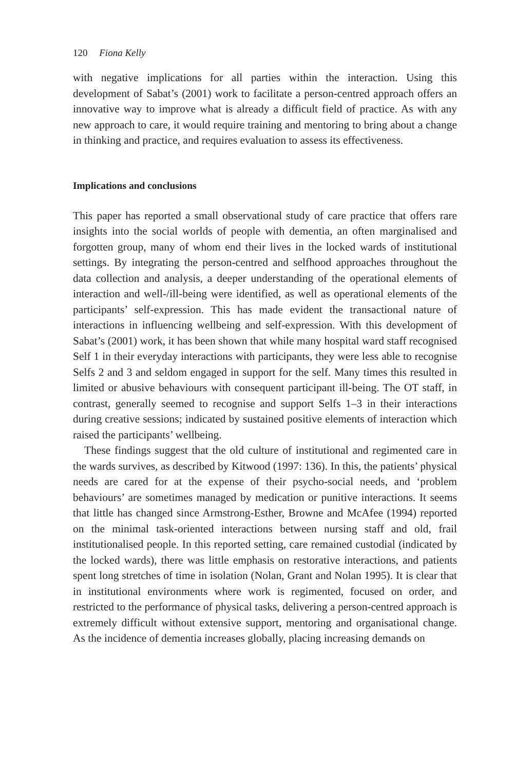120 Fiona Kelly
with negative implications for all parties within the interaction. Using this development of Sabat’s (2001) work to facilitate a person-centred approach offers an innovative way to improve what is already a difficult field of practice. As with any new approach to care, it would require training and mentoring to bring about a change in thinking and practice, and requires evaluation to assess its effectiveness.
Implications and conclusions
This paper has reported a small observational study of care practice that offers rare insights into the social worlds of people with dementia, an often marginalised and forgotten group, many of whom end their lives in the locked wards of institutional settings. By integrating the person-centred and selfhood approaches throughout the data collection and analysis, a deeper understanding of the operational elements of interaction and well-/ill-being were identified, as well as operational elements of the participants’ self-expression. This has made evident the transactional nature of interactions in influencing wellbeing and self-expression. With this development of Sabat’s (2001) work, it has been shown that while many hospital ward staff recognised Self 1 in their everyday interactions with participants, they were less able to recognise Selfs 2 and 3 and seldom engaged in support for the self. Many times this resulted in limited or abusive behaviours with consequent participant ill-being. The OT staff, in contrast, generally seemed to recognise and support Selfs 1–3 in their interactions during creative sessions; indicated by sustained positive elements of interaction which raised the participants’ wellbeing.
These findings suggest that the old culture of institutional and regimented care in the wards survives, as described by Kitwood (1997: 136). In this, the patients’ physical needs are cared for at the expense of their psycho-social needs, and ‘problem behaviours’ are sometimes managed by medication or punitive interactions. It seems that little has changed since Armstrong-Esther, Browne and McAfee (1994) reported on the minimal task-oriented interactions between nursing staff and old, frail institutionalised people. In this reported setting, care remained custodial (indicated by the locked wards), there was little emphasis on restorative interactions, and patients spent long stretches of time in isolation (Nolan, Grant and Nolan 1995). It is clear that in institutional environments where work is regimented, focused on order, and restricted to the performance of physical tasks, delivering a person-centred approach is extremely difficult without extensive support, mentoring and organisational change. As the incidence of dementia increases globally, placing increasing demands on